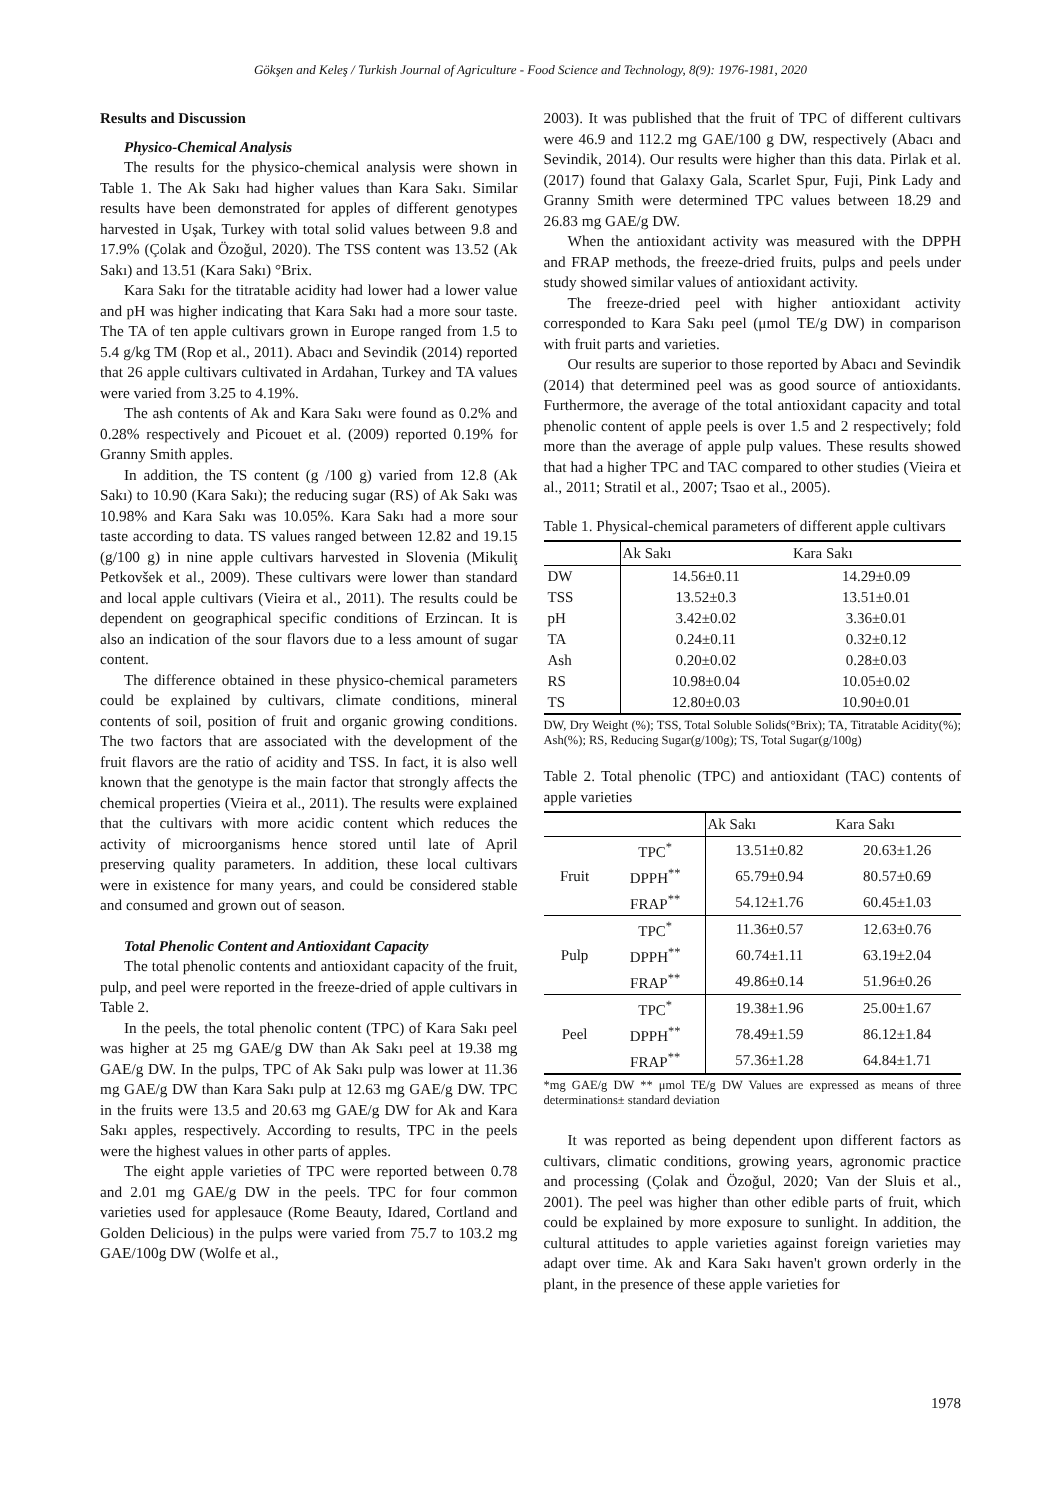Gökşen and Keleş / Turkish Journal of Agriculture - Food Science and Technology, 8(9): 1976-1981, 2020
Results and Discussion
Physico-Chemical Analysis
The results for the physico-chemical analysis were shown in Table 1. The Ak Sakı had higher values than Kara Sakı. Similar results have been demonstrated for apples of different genotypes harvested in Uşak, Turkey with total solid values between 9.8 and 17.9% (Çolak and Özoğul, 2020). The TSS content was 13.52 (Ak Sakı) and 13.51 (Kara Sakı) °Brix.
Kara Sakı for the titratable acidity had lower had a lower value and pH was higher indicating that Kara Sakı had a more sour taste. The TA of ten apple cultivars grown in Europe ranged from 1.5 to 5.4 g/kg TM (Rop et al., 2011). Abacı and Sevindik (2014) reported that 26 apple cultivars cultivated in Ardahan, Turkey and TA values were varied from 3.25 to 4.19%.
The ash contents of Ak and Kara Sakı were found as 0.2% and 0.28% respectively and Picouet et al. (2009) reported 0.19% for Granny Smith apples.
In addition, the TS content (g /100 g) varied from 12.8 (Ak Sakı) to 10.90 (Kara Sakı); the reducing sugar (RS) of Ak Sakı was 10.98% and Kara Sakı was 10.05%. Kara Sakı had a more sour taste according to data. TS values ranged between 12.82 and 19.15 (g/100 g) in nine apple cultivars harvested in Slovenia (Mikuliţ Petkovšek et al., 2009). These cultivars were lower than standard and local apple cultivars (Vieira et al., 2011). The results could be dependent on geographical specific conditions of Erzincan. It is also an indication of the sour flavors due to a less amount of sugar content.
The difference obtained in these physico-chemical parameters could be explained by cultivars, climate conditions, mineral contents of soil, position of fruit and organic growing conditions. The two factors that are associated with the development of the fruit flavors are the ratio of acidity and TSS. In fact, it is also well known that the genotype is the main factor that strongly affects the chemical properties (Vieira et al., 2011). The results were explained that the cultivars with more acidic content which reduces the activity of microorganisms hence stored until late of April preserving quality parameters. In addition, these local cultivars were in existence for many years, and could be considered stable and consumed and grown out of season.
Total Phenolic Content and Antioxidant Capacity
The total phenolic contents and antioxidant capacity of the fruit, pulp, and peel were reported in the freeze-dried of apple cultivars in Table 2.
In the peels, the total phenolic content (TPC) of Kara Sakı peel was higher at 25 mg GAE/g DW than Ak Sakı peel at 19.38 mg GAE/g DW. In the pulps, TPC of Ak Sakı pulp was lower at 11.36 mg GAE/g DW than Kara Sakı pulp at 12.63 mg GAE/g DW. TPC in the fruits were 13.5 and 20.63 mg GAE/g DW for Ak and Kara Sakı apples, respectively. According to results, TPC in the peels were the highest values in other parts of apples.
The eight apple varieties of TPC were reported between 0.78 and 2.01 mg GAE/g DW in the peels. TPC for four common varieties used for applesauce (Rome Beauty, Idared, Cortland and Golden Delicious) in the pulps were varied from 75.7 to 103.2 mg GAE/100g DW (Wolfe et al.,
2003). It was published that the fruit of TPC of different cultivars were 46.9 and 112.2 mg GAE/100 g DW, respectively (Abacı and Sevindik, 2014). Our results were higher than this data. Pirlak et al. (2017) found that Galaxy Gala, Scarlet Spur, Fuji, Pink Lady and Granny Smith were determined TPC values between 18.29 and 26.83 mg GAE/g DW.
When the antioxidant activity was measured with the DPPH and FRAP methods, the freeze-dried fruits, pulps and peels under study showed similar values of antioxidant activity.
The freeze-dried peel with higher antioxidant activity corresponded to Kara Sakı peel (μmol TE/g DW) in comparison with fruit parts and varieties.
Our results are superior to those reported by Abacı and Sevindik (2014) that determined peel was as good source of antioxidants. Furthermore, the average of the total antioxidant capacity and total phenolic content of apple peels is over 1.5 and 2 respectively; fold more than the average of apple pulp values. These results showed that had a higher TPC and TAC compared to other studies (Vieira et al., 2011; Stratil et al., 2007; Tsao et al., 2005).
Table 1. Physical-chemical parameters of different apple cultivars
| | Ak Sakı | Kara Sakı |
| --- | --- | --- |
| DW | 14.56±0.11 | 14.29±0.09 |
| TSS | 13.52±0.3 | 13.51±0.01 |
| pH | 3.42±0.02 | 3.36±0.01 |
| TA | 0.24±0.11 | 0.32±0.12 |
| Ash | 0.20±0.02 | 0.28±0.03 |
| RS | 10.98±0.04 | 10.05±0.02 |
| TS | 12.80±0.03 | 10.90±0.01 |
DW, Dry Weight (%); TSS, Total Soluble Solids(°Brix); TA, Titratable Acidity(%); Ash(%); RS, Reducing Sugar(g/100g); TS, Total Sugar(g/100g)
Table 2. Total phenolic (TPC) and antioxidant (TAC) contents of apple varieties
| | | Ak Sakı | Kara Sakı |
| --- | --- | --- | --- |
| Fruit | TPC<sup>*</sup> | 13.51±0.82 | 20.63±1.26 |
| | DPPH<sup>**</sup> | 65.79±0.94 | 80.57±0.69 |
| | FRAP<sup>**</sup> | 54.12±1.76 | 60.45±1.03 |
| Pulp | TPC<sup>*</sup> | 11.36±0.57 | 12.63±0.76 |
| | DPPH<sup>**</sup> | 60.74±1.11 | 63.19±2.04 |
| | FRAP<sup>**</sup> | 49.86±0.14 | 51.96±0.26 |
| Peel | TPC<sup>*</sup> | 19.38±1.96 | 25.00±1.67 |
| | DPPH<sup>**</sup> | 78.49±1.59 | 86.12±1.84 |
| | FRAP<sup>**</sup> | 57.36±1.28 | 64.84±1.71 |
*mg GAE/g DW ** μmol TE/g DW Values are expressed as means of three determinations± standard deviation
It was reported as being dependent upon different factors as cultivars, climatic conditions, growing years, agronomic practice and processing (Çolak and Özoğul, 2020; Van der Sluis et al., 2001). The peel was higher than other edible parts of fruit, which could be explained by more exposure to sunlight. In addition, the cultural attitudes to apple varieties against foreign varieties may adapt over time. Ak and Kara Sakı haven't grown orderly in the plant, in the presence of these apple varieties for
1978